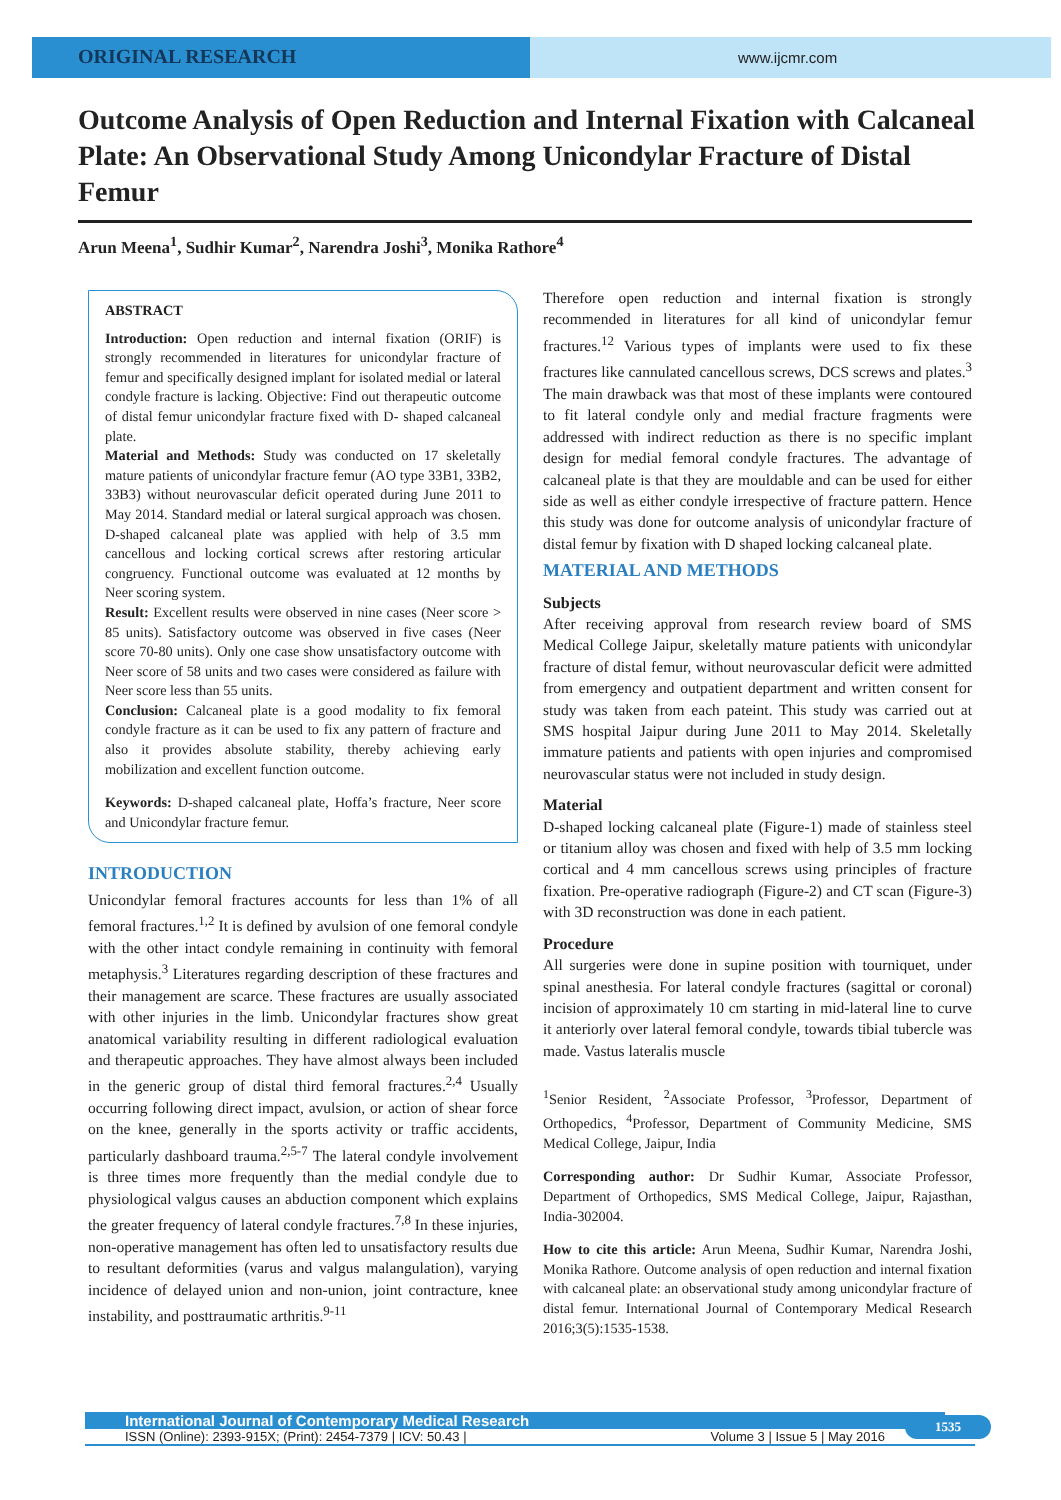ORIGINAL RESEARCH
www.ijcmr.com
Outcome Analysis of Open Reduction and Internal Fixation with Calcaneal Plate: An Observational Study Among Unicondylar Fracture of Distal Femur
Arun Meena<sup>1</sup>, Sudhir Kumar<sup>2</sup>, Narendra Joshi<sup>3</sup>, Monika Rathore<sup>4</sup>
ABSTRACT
Introduction: Open reduction and internal fixation (ORIF) is strongly recommended in literatures for unicondylar fracture of femur and specifically designed implant for isolated medial or lateral condyle fracture is lacking. Objective: Find out therapeutic outcome of distal femur unicondylar fracture fixed with D- shaped calcaneal plate.
Material and Methods: Study was conducted on 17 skeletally mature patients of unicondylar fracture femur (AO type 33B1, 33B2, 33B3) without neurovascular deficit operated during June 2011 to May 2014. Standard medial or lateral surgical approach was chosen. D-shaped calcaneal plate was applied with help of 3.5 mm cancellous and locking cortical screws after restoring articular congruency. Functional outcome was evaluated at 12 months by Neer scoring system.
Result: Excellent results were observed in nine cases (Neer score > 85 units). Satisfactory outcome was observed in five cases (Neer score 70-80 units). Only one case show unsatisfactory outcome with Neer score of 58 units and two cases were considered as failure with Neer score less than 55 units.
Conclusion: Calcaneal plate is a good modality to fix femoral condyle fracture as it can be used to fix any pattern of fracture and also it provides absolute stability, thereby achieving early mobilization and excellent function outcome.
Keywords: D-shaped calcaneal plate, Hoffa’s fracture, Neer score and Unicondylar fracture femur.
INTRODUCTION
Unicondylar femoral fractures accounts for less than 1% of all femoral fractures.<sup>1,2</sup> It is defined by avulsion of one femoral condyle with the other intact condyle remaining in continuity with femoral metaphysis.<sup>3</sup> Literatures regarding description of these fractures and their management are scarce. These fractures are usually associated with other injuries in the limb. Unicondylar fractures show great anatomical variability resulting in different radiological evaluation and therapeutic approaches. They have almost always been included in the generic group of distal third femoral fractures.<sup>2,4</sup> Usually occurring following direct impact, avulsion, or action of shear force on the knee, generally in the sports activity or traffic accidents, particularly dashboard trauma.<sup>2,5-7</sup> The lateral condyle involvement is three times more frequently than the medial condyle due to physiological valgus causes an abduction component which explains the greater frequency of lateral condyle fractures.<sup>7,8</sup> In these injuries, non-operative management has often led to unsatisfactory results due to resultant deformities (varus and valgus malangulation), varying incidence of delayed union and non-union, joint contracture, knee instability, and posttraumatic arthritis.<sup>9-11</sup>
Therefore open reduction and internal fixation is strongly recommended in literatures for all kind of unicondylar femur fractures.<sup>12</sup> Various types of implants were used to fix these fractures like cannulated cancellous screws, DCS screws and plates.<sup>3</sup> The main drawback was that most of these implants were contoured to fit lateral condyle only and medial fracture fragments were addressed with indirect reduction as there is no specific implant design for medial femoral condyle fractures. The advantage of calcaneal plate is that they are mouldable and can be used for either side as well as either condyle irrespective of fracture pattern. Hence this study was done for outcome analysis of unicondylar fracture of distal femur by fixation with D shaped locking calcaneal plate.
MATERIAL AND METHODS
Subjects
After receiving approval from research review board of SMS Medical College Jaipur, skeletally mature patients with unicondylar fracture of distal femur, without neurovascular deficit were admitted from emergency and outpatient department and written consent for study was taken from each pateint. This study was carried out at SMS hospital Jaipur during June 2011 to May 2014. Skeletally immature patients and patients with open injuries and compromised neurovascular status were not included in study design.
Material
D-shaped locking calcaneal plate (Figure-1) made of stainless steel or titanium alloy was chosen and fixed with help of 3.5 mm locking cortical and 4 mm cancellous screws using principles of fracture fixation. Pre-operative radiograph (Figure-2) and CT scan (Figure-3) with 3D reconstruction was done in each patient.
Procedure
All surgeries were done in supine position with tourniquet, under spinal anesthesia. For lateral condyle fractures (sagittal or coronal) incision of approximately 10 cm starting in mid-lateral line to curve it anteriorly over lateral femoral condyle, towards tibial tubercle was made. Vastus lateralis muscle
<sup>1</sup> Senior Resident, <sup>2</sup>Associate Professor, <sup>3</sup>Professor, Department of Orthopedics, <sup>4</sup>Professor, Department of Community Medicine, SMS Medical College, Jaipur, India
Corresponding author: Dr Sudhir Kumar, Associate Professor, Department of Orthopedics, SMS Medical College, Jaipur, Rajasthan, India-302004.
How to cite this article: Arun Meena, Sudhir Kumar, Narendra Joshi, Monika Rathore. Outcome analysis of open reduction and internal fixation with calcaneal plate: an observational study among unicondylar fracture of distal femur. International Journal of Contemporary Medical Research 2016;3(5):1535-1538.
International Journal of Contemporary Medical Research
ISSN (Online): 2393-915X; (Print): 2454-7379 | ICV: 50.43 | Volume 3 | Issue 5 | May 2016
1535